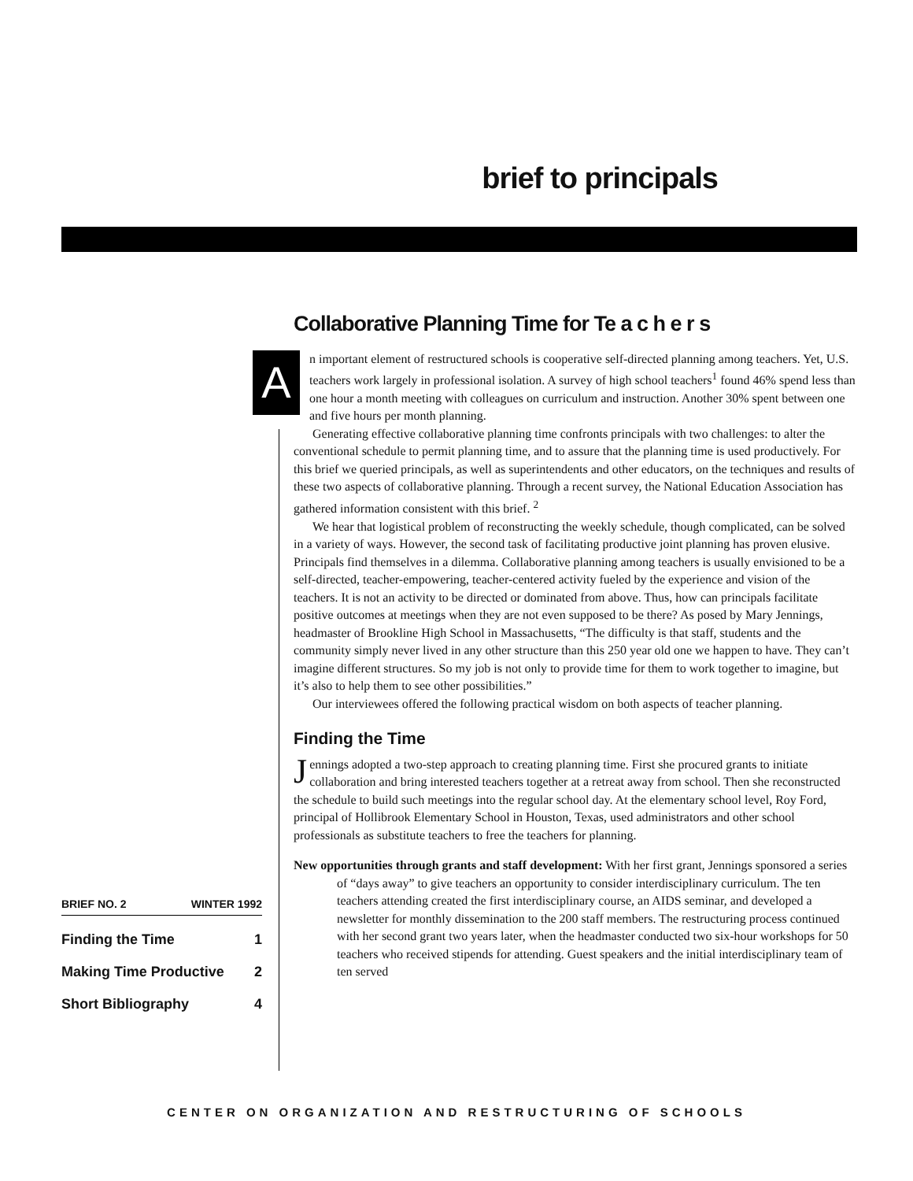brief to principals
Collaborative Planning Time for Te a c h e r s
An important element of restructured schools is cooperative self-directed planning among teachers. Yet, U.S. teachers work largely in professional isolation. A survey of high school teachers<sup>1</sup> found 46% spend less than one hour a month meeting with colleagues on curriculum and instruction. Another 30% spent between one and five hours per month planning.
Generating effective collaborative planning time confronts principals with two challenges: to alter the conventional schedule to permit planning time, and to assure that the planning time is used productively. For this brief we queried principals, as well as superintendents and other educators, on the techniques and results of these two aspects of collaborative planning. Through a recent survey, the National Education Association has gathered information consistent with this brief. <sup>2</sup>
We hear that logistical problem of reconstructing the weekly schedule, though complicated, can be solved in a variety of ways. However, the second task of facilitating productive joint planning has proven elusive. Principals find themselves in a dilemma. Collaborative planning among teachers is usually envisioned to be a self-directed, teacher-empowering, teacher-centered activity fueled by the experience and vision of the teachers. It is not an activity to be directed or dominated from above. Thus, how can principals facilitate positive outcomes at meetings when they are not even supposed to be there? As posed by Mary Jennings, headmaster of Brookline High School in Massachusetts, “The difficulty is that staff, students and the community simply never lived in any other structure than this 250 year old one we happen to have. They can’t imagine different structures. So my job is not only to provide time for them to work together to imagine, but it’s also to help them to see other possibilities.”
Our interviewees offered the following practical wisdom on both aspects of teacher planning.
Finding the Time
Jennings adopted a two-step approach to creating planning time. First she procured grants to initiate collaboration and bring interested teachers together at a retreat away from school. Then she reconstructed the schedule to build such meetings into the regular school day. At the elementary school level, Roy Ford, principal of Hollibrook Elementary School in Houston, Texas, used administrators and other school professionals as substitute teachers to free the teachers for planning.
New opportunities through grants and staff development: With her first grant, Jennings sponsored a series of “days away” to give teachers an opportunity to consider interdisciplinary curriculum. The ten teachers attending created the first interdisciplinary course, an AIDS seminar, and developed a newsletter for monthly dissemination to the 200 staff members. The restructuring process continued with her second grant two years later, when the headmaster conducted two six-hour workshops for 50 teachers who received stipends for attending. Guest speakers and the initial interdisciplinary team of ten served
BRIEF NO. 2 WINTER 1992
Finding the Time 1
Making Time Productive 2
Short Bibliography 4
CENTER ON ORGANIZATION AND RESTRUCTURING OF SCHOOLS